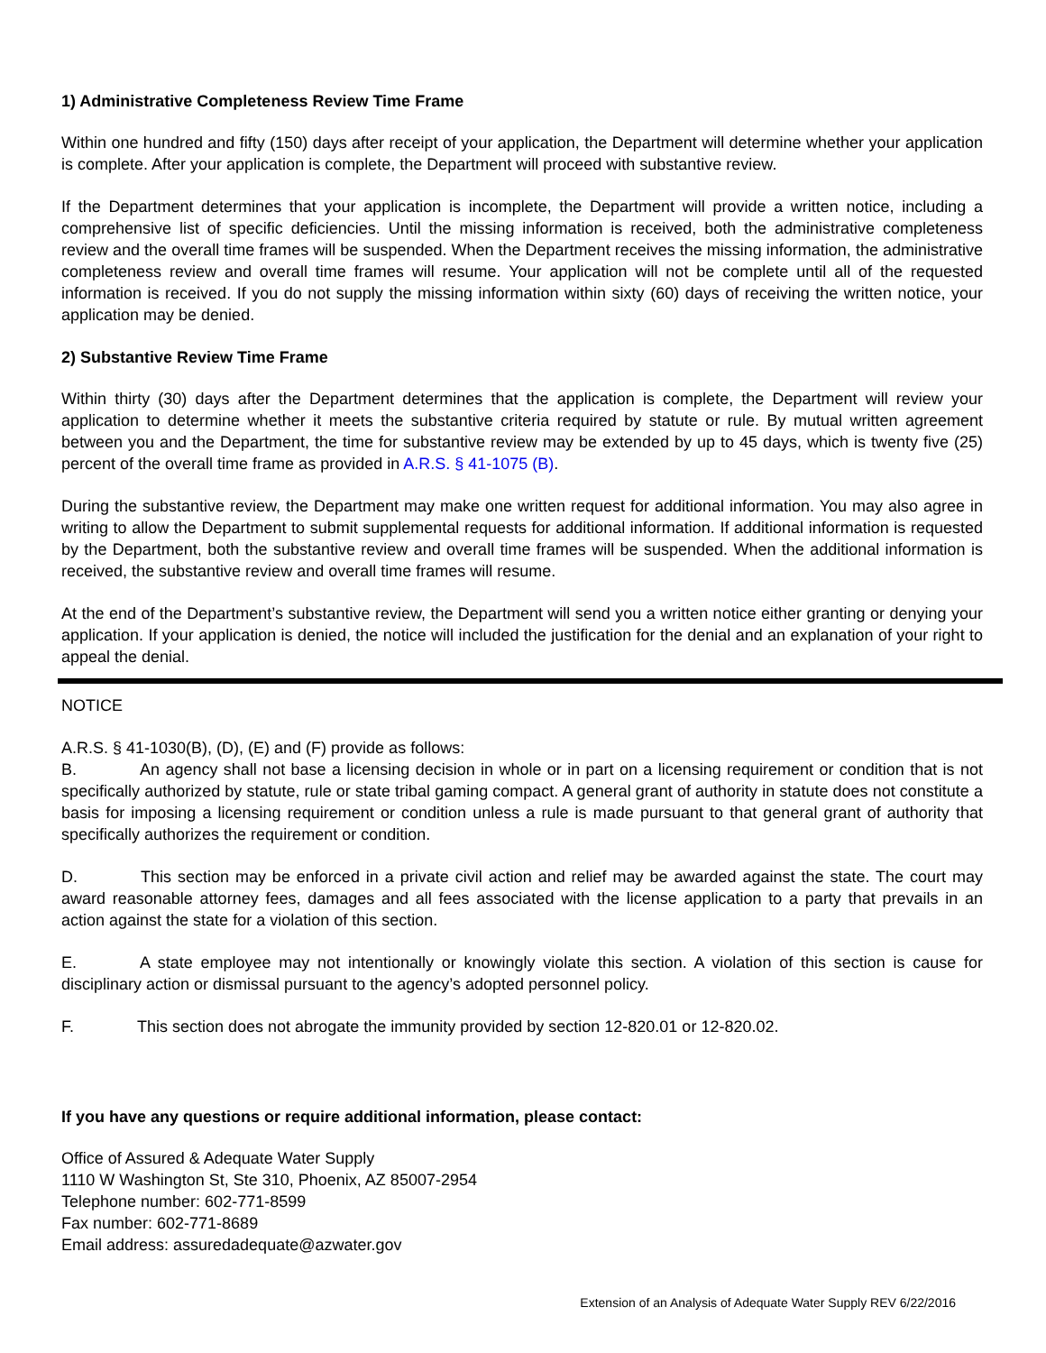1) Administrative Completeness Review Time Frame
Within one hundred and fifty (150) days after receipt of your application, the Department will determine whether your application is complete. After your application is complete, the Department will proceed with substantive review.
If the Department determines that your application is incomplete, the Department will provide a written notice, including a comprehensive list of specific deficiencies. Until the missing information is received, both the administrative completeness review and the overall time frames will be suspended. When the Department receives the missing information, the administrative completeness review and overall time frames will resume. Your application will not be complete until all of the requested information is received. If you do not supply the missing information within sixty (60) days of receiving the written notice, your application may be denied.
2) Substantive Review Time Frame
Within thirty (30) days after the Department determines that the application is complete, the Department will review your application to determine whether it meets the substantive criteria required by statute or rule. By mutual written agreement between you and the Department, the time for substantive review may be extended by up to 45 days, which is twenty five (25) percent of the overall time frame as provided in A.R.S. § 41-1075 (B).
During the substantive review, the Department may make one written request for additional information. You may also agree in writing to allow the Department to submit supplemental requests for additional information. If additional information is requested by the Department, both the substantive review and overall time frames will be suspended. When the additional information is received, the substantive review and overall time frames will resume.
At the end of the Department’s substantive review, the Department will send you a written notice either granting or denying your application. If your application is denied, the notice will included the justification for the denial and an explanation of your right to appeal the denial.
NOTICE
A.R.S. § 41-1030(B), (D), (E) and (F) provide as follows:
B. An agency shall not base a licensing decision in whole or in part on a licensing requirement or condition that is not specifically authorized by statute, rule or state tribal gaming compact. A general grant of authority in statute does not constitute a basis for imposing a licensing requirement or condition unless a rule is made pursuant to that general grant of authority that specifically authorizes the requirement or condition.
D. This section may be enforced in a private civil action and relief may be awarded against the state. The court may award reasonable attorney fees, damages and all fees associated with the license application to a party that prevails in an action against the state for a violation of this section.
E. A state employee may not intentionally or knowingly violate this section. A violation of this section is cause for disciplinary action or dismissal pursuant to the agency’s adopted personnel policy.
F. This section does not abrogate the immunity provided by section 12-820.01 or 12-820.02.
If you have any questions or require additional information, please contact:
Office of Assured & Adequate Water Supply
1110 W Washington St, Ste 310, Phoenix, AZ 85007-2954
Telephone number: 602-771-8599
Fax number: 602-771-8689
Email address: assuredadequate@azwater.gov
Extension of an Analysis of Adequate Water Supply REV 6/22/2016